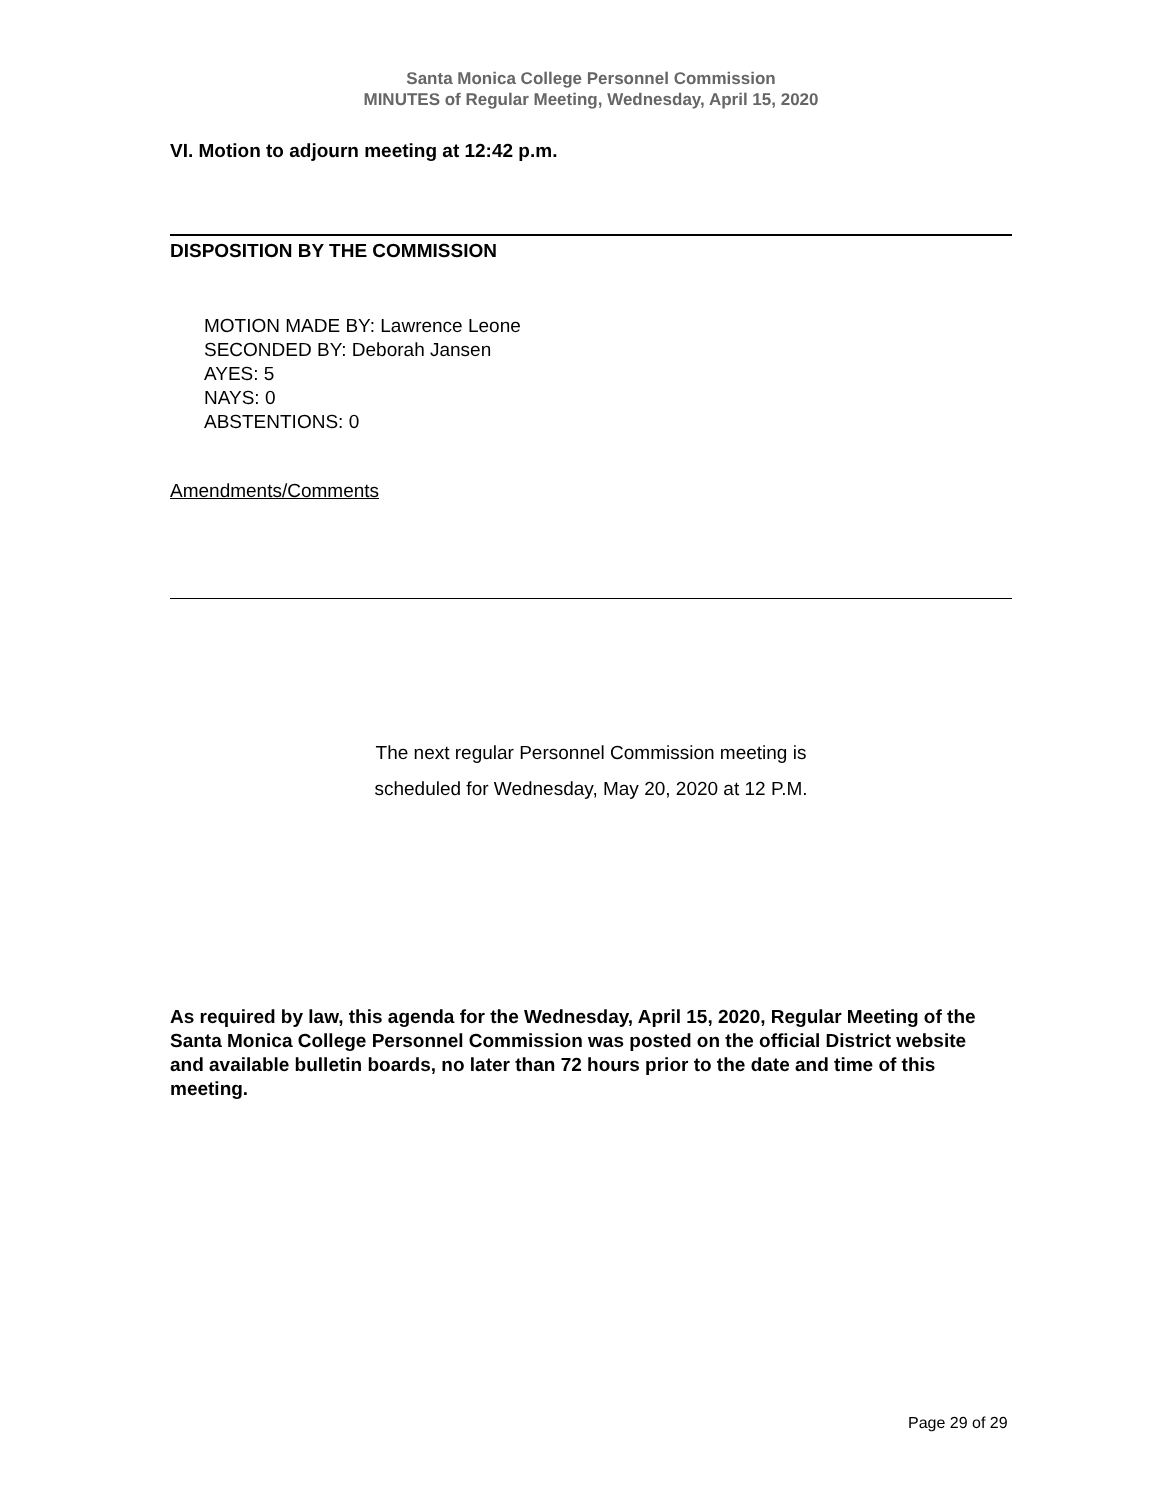Santa Monica College Personnel Commission
MINUTES of Regular Meeting, Wednesday, April 15, 2020
VI. Motion to adjourn meeting at 12:42 p.m.
DISPOSITION BY THE COMMISSION
MOTION MADE BY: Lawrence Leone
SECONDED BY: Deborah Jansen
AYES: 5
NAYS: 0
ABSTENTIONS: 0
Amendments/Comments
The next regular Personnel Commission meeting is
scheduled for Wednesday, May 20, 2020 at 12 P.M.
As required by law, this agenda for the Wednesday, April 15, 2020, Regular Meeting of the Santa Monica College Personnel Commission was posted on the official District website and available bulletin boards, no later than 72 hours prior to the date and time of this meeting.
Page 29 of 29